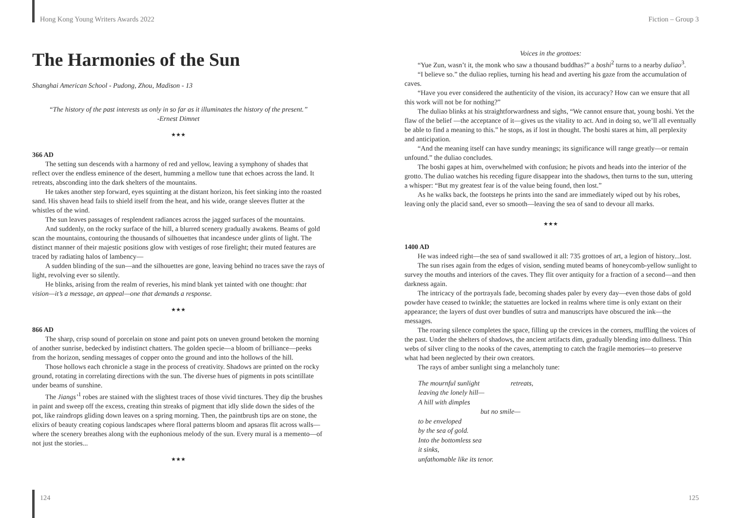Hong Kong Young Writers Awards 2022 Fiction – Group 3
The Harmonies of the Sun
Shanghai American School - Pudong, Zhou, Madison - 13
“The history of the past interests us only in so far as it illuminates the history of the present.”
-Ernest Dimnet
★★★
366 AD
The setting sun descends with a harmony of red and yellow, leaving a symphony of shades that reflect over the endless eminence of the desert, humming a mellow tune that echoes across the land. It retreats, absconding into the dark shelters of the mountains.
He takes another step forward, eyes squinting at the distant horizon, his feet sinking into the roasted sand. His shaven head fails to shield itself from the heat, and his wide, orange sleeves flutter at the whistles of the wind.
The sun leaves passages of resplendent radiances across the jagged surfaces of the mountains.
And suddenly, on the rocky surface of the hill, a blurred scenery gradually awakens. Beams of gold scan the mountains, contouring the thousands of silhouettes that incandesce under glints of light. The distinct manner of their majestic positions glow with vestiges of rose firelight; their muted features are traced by radiating halos of lambency—
A sudden blinding of the sun—and the silhouettes are gone, leaving behind no traces save the rays of light, revolving ever so silently.
He blinks, arising from the realm of reveries, his mind blank yet tainted with one thought: that vision—it’s a message, an appeal—one that demands a response.
★★★
866 AD
The sharp, crisp sound of porcelain on stone and paint pots on uneven ground betoken the morning of another sunrise, bedecked by indistinct chatters. The golden specie—a bloom of brilliance—peeks from the horizon, sending messages of copper onto the ground and into the hollows of the hill.
Those hollows each chronicle a stage in the process of creativity. Shadows are printed on the rocky ground, rotating in correlating directions with the sun. The diverse hues of pigments in pots scintillate under beams of sunshine.
The Jiangs’<sup>1</sup> robes are stained with the slightest traces of those vivid tinctures. They dip the brushes in paint and sweep off the excess, creating thin streaks of pigment that idly slide down the sides of the pot, like raindrops gliding down leaves on a spring morning. Then, the paintbrush tips are on stone, the elixirs of beauty creating copious landscapes where floral patterns bloom and apsaras flit across walls—where the scenery breathes along with the euphonious melody of the sun. Every mural is a memento—of not just the stories...
★★★
Voices in the grottoes:
“Yue Zun, wasn’t it, the monk who saw a thousand buddhas?” a boshi<sup>2</sup> turns to a nearby duliao<sup>3</sup>.
“I believe so.” the duliao replies, turning his head and averting his gaze from the accumulation of caves.
“Have you ever considered the authenticity of the vision, its accuracy? How can we ensure that all this work will not be for nothing?”
The duliao blinks at his straightforwardness and sighs, “We cannot ensure that, young boshi. Yet the flaw of the belief —the acceptance of it—gives us the vitality to act. And in doing so, we’ll all eventually be able to find a meaning to this.” he stops, as if lost in thought. The boshi stares at him, all perplexity and anticipation.
“And the meaning itself can have sundry meanings; its significance will range greatly—or remain unfound.” the duliao concludes.
The boshi gapes at him, overwhelmed with confusion; he pivots and heads into the interior of the grotto. The duliao watches his receding figure disappear into the shadows, then turns to the sun, uttering a whisper: “But my greatest fear is of the value being found, then lost.”
As he walks back, the footsteps he prints into the sand are immediately wiped out by his robes, leaving only the placid sand, ever so smooth—leaving the sea of sand to devour all marks.
★★★
1400 AD
He was indeed right—the sea of sand swallowed it all: 735 grottoes of art, a legion of history...lost.
The sun rises again from the edges of vision, sending muted beams of honeycomb-yellow sunlight to survey the mouths and interiors of the caves. They flit over antiquity for a fraction of a second—and then darkness again.
The intricacy of the portrayals fade, becoming shades paler by every day—even those dabs of gold powder have ceased to twinkle; the statuettes are locked in realms where time is only extant on their appearance; the layers of dust over bundles of sutra and manuscripts have obscured the ink—the messages.
The roaring silence completes the space, filling up the crevices in the corners, muffling the voices of the past. Under the shelters of shadows, the ancient artifacts dim, gradually blending into dullness. Thin webs of silver cling to the nooks of the caves, attempting to catch the fragile memories—to preserve what had been neglected by their own creators.
The rays of amber sunlight sing a melancholy tune:
The mournful sunlight retreats,
leaving the lonely hill—
A hill with dimples
but no smile—
to be enveloped
by the sea of gold.
Into the bottomless sea
it sinks,
unfathomable like its tenor.
124 125